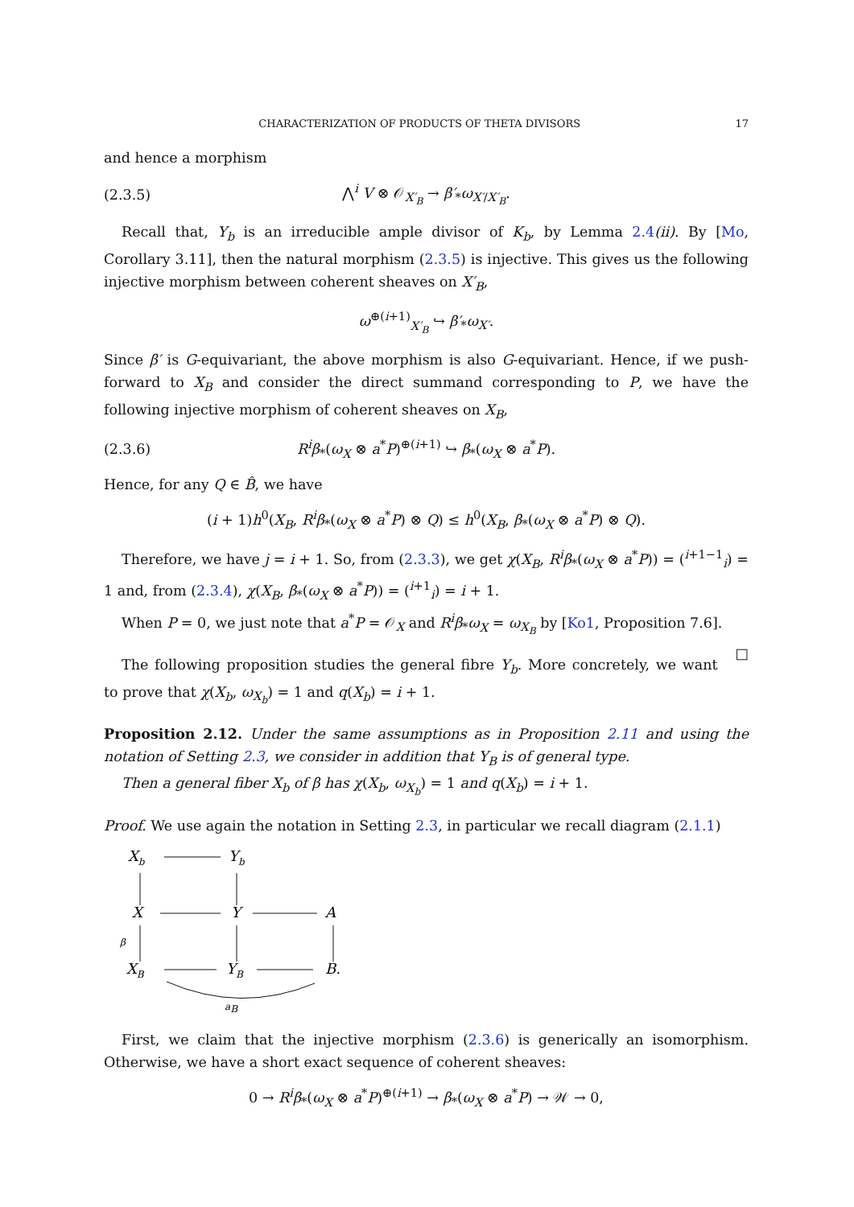CHARACTERIZATION OF PRODUCTS OF THETA DIVISORS 17
and hence a morphism
(2.3.5) ⋀<sup>i</sup> V ⊗ 𝒪<sub>X′<sub>B</sub></sub> → β′<sub>*</sub>ω<sub>X′/X′<sub>B</sub></sub>.
Recall that, Y<sub>b</sub> is an irreducible ample divisor of K<sub>b</sub>, by Lemma 2.4(ii). By [Mo, Corollary 3.11], then the natural morphism (2.3.5) is injective. This gives us the following injective morphism between coherent sheaves on X′<sub>B</sub>,
ω<sup>⊕(i+1)</sup><sub>X′<sub>B</sub></sub> ↪ β′<sub>*</sub>ω<sub>X′</sub>.
Since β′ is G-equivariant, the above morphism is also G-equivariant. Hence, if we push-forward to X<sub>B</sub> and consider the direct summand corresponding to P, we have the following injective morphism of coherent sheaves on X<sub>B</sub>,
(2.3.6) R<sup>i</sup>β<sub>*</sub>(ω<sub>X</sub> ⊗ a<sup>*</sup>P)<sup>⊕(i+1)</sup> ↪ β<sub>*</sub>(ω<sub>X</sub> ⊗ a<sup>*</sup>P).
Hence, for any Q ∈ B̂, we have
(i + 1)h<sup>0</sup>(X<sub>B</sub>, R<sup>i</sup>β<sub>*</sub>(ω<sub>X</sub> ⊗ a<sup>*</sup>P) ⊗ Q) ≤ h<sup>0</sup>(X<sub>B</sub>, β<sub>*</sub>(ω<sub>X</sub> ⊗ a<sup>*</sup>P) ⊗ Q).
Therefore, we have j = i + 1. So, from (2.3.3), we get χ(X<sub>B</sub>, R<sup>i</sup>β<sub>*</sub>(ω<sub>X</sub> ⊗ a<sup>*</sup>P)) = (<sup>i+1−1</sup><sub>i</sub>) = 1 and, from (2.3.4), χ(X<sub>B</sub>, β<sub>*</sub>(ω<sub>X</sub> ⊗ a<sup>*</sup>P)) = (<sup>i+1</sup><sub>i</sub>) = i + 1.
When P = 0, we just note that a<sup>*</sup>P = 𝒪<sub>X</sub> and R<sup>i</sup>β<sub>*</sub>ω<sub>X</sub> = ω<sub>X<sub>B</sub></sub> by [Ko1, Proposition 7.6]. □
The following proposition studies the general fibre Y<sub>b</sub>. More concretely, we want to prove that χ(X<sub>b</sub>, ω<sub>X<sub>b</sub></sub>) = 1 and q(X<sub>b</sub>) = i + 1.
Proposition 2.12. Under the same assumptions as in Proposition 2.11 and using the notation of Setting 2.3, we consider in addition that Y<sub>B</sub> is of general type.
Then a general fiber X<sub>b</sub> of β has χ(X<sub>b</sub>, ω<sub>X<sub>b</sub></sub>) = 1 and q(X<sub>b</sub>) = i + 1.
Proof. We use again the notation in Setting 2.3, in particular we recall diagram (2.1.1)
Xb
Yb
X
Y
A
XB
YB
B.
β
aB
First, we claim that the injective morphism (2.3.6) is generically an isomorphism. Otherwise, we have a short exact sequence of coherent sheaves:
0 → R<sup>i</sup>β<sub>*</sub>(ω<sub>X</sub> ⊗ a<sup>*</sup>P)<sup>⊕(i+1)</sup> → β<sub>*</sub>(ω<sub>X</sub> ⊗ a<sup>*</sup>P) → 𝒲 → 0,